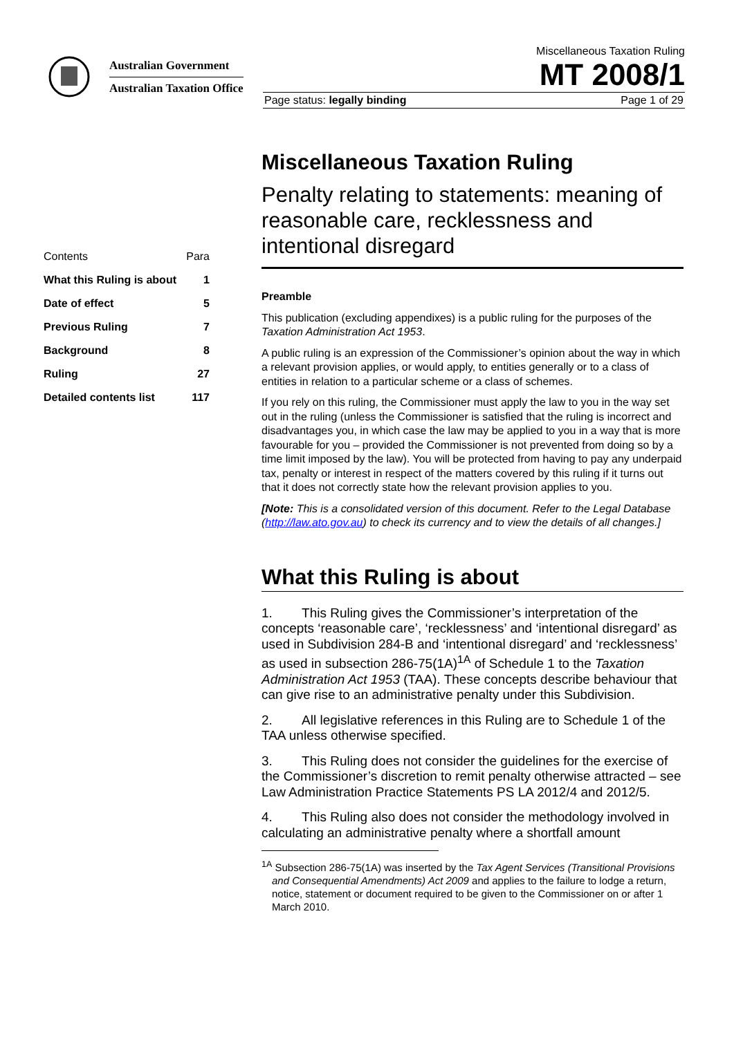Australian Government
Australian Taxation Office
Miscellaneous Taxation Ruling
MT 2008/1
Page status: legally binding Page 1 of 29
| Contents | Para |
| What this Ruling is about | 1 |
| Date of effect | 5 |
| Previous Ruling | 7 |
| Background | 8 |
| Ruling | 27 |
| Detailed contents list | 117 |
Miscellaneous Taxation Ruling
Penalty relating to statements: meaning of reasonable care, recklessness and intentional disregard
Preamble
This publication (excluding appendixes) is a public ruling for the purposes of the Taxation Administration Act 1953.
A public ruling is an expression of the Commissioner’s opinion about the way in which a relevant provision applies, or would apply, to entities generally or to a class of entities in relation to a particular scheme or a class of schemes.
If you rely on this ruling, the Commissioner must apply the law to you in the way set out in the ruling (unless the Commissioner is satisfied that the ruling is incorrect and disadvantages you, in which case the law may be applied to you in a way that is more favourable for you – provided the Commissioner is not prevented from doing so by a time limit imposed by the law). You will be protected from having to pay any underpaid tax, penalty or interest in respect of the matters covered by this ruling if it turns out that it does not correctly state how the relevant provision applies to you.
[Note: This is a consolidated version of this document. Refer to the Legal Database (http://law.ato.gov.au) to check its currency and to view the details of all changes.]
What this Ruling is about
1. This Ruling gives the Commissioner’s interpretation of the concepts ‘reasonable care’, ‘recklessness’ and ‘intentional disregard’ as used in Subdivision 284-B and ‘intentional disregard’ and ‘recklessness’ as used in subsection 286-75(1A)<sup>1A</sup> of Schedule 1 to the Taxation Administration Act 1953 (TAA). These concepts describe behaviour that can give rise to an administrative penalty under this Subdivision.
2. All legislative references in this Ruling are to Schedule 1 of the TAA unless otherwise specified.
3. This Ruling does not consider the guidelines for the exercise of the Commissioner’s discretion to remit penalty otherwise attracted – see Law Administration Practice Statements PS LA 2012/4 and 2012/5.
4. This Ruling also does not consider the methodology involved in calculating an administrative penalty where a shortfall amount
<sup>1A</sup> Subsection 286-75(1A) was inserted by the Tax Agent Services (Transitional Provisions and Consequential Amendments) Act 2009 and applies to the failure to lodge a return, notice, statement or document required to be given to the Commissioner on or after 1 March 2010.